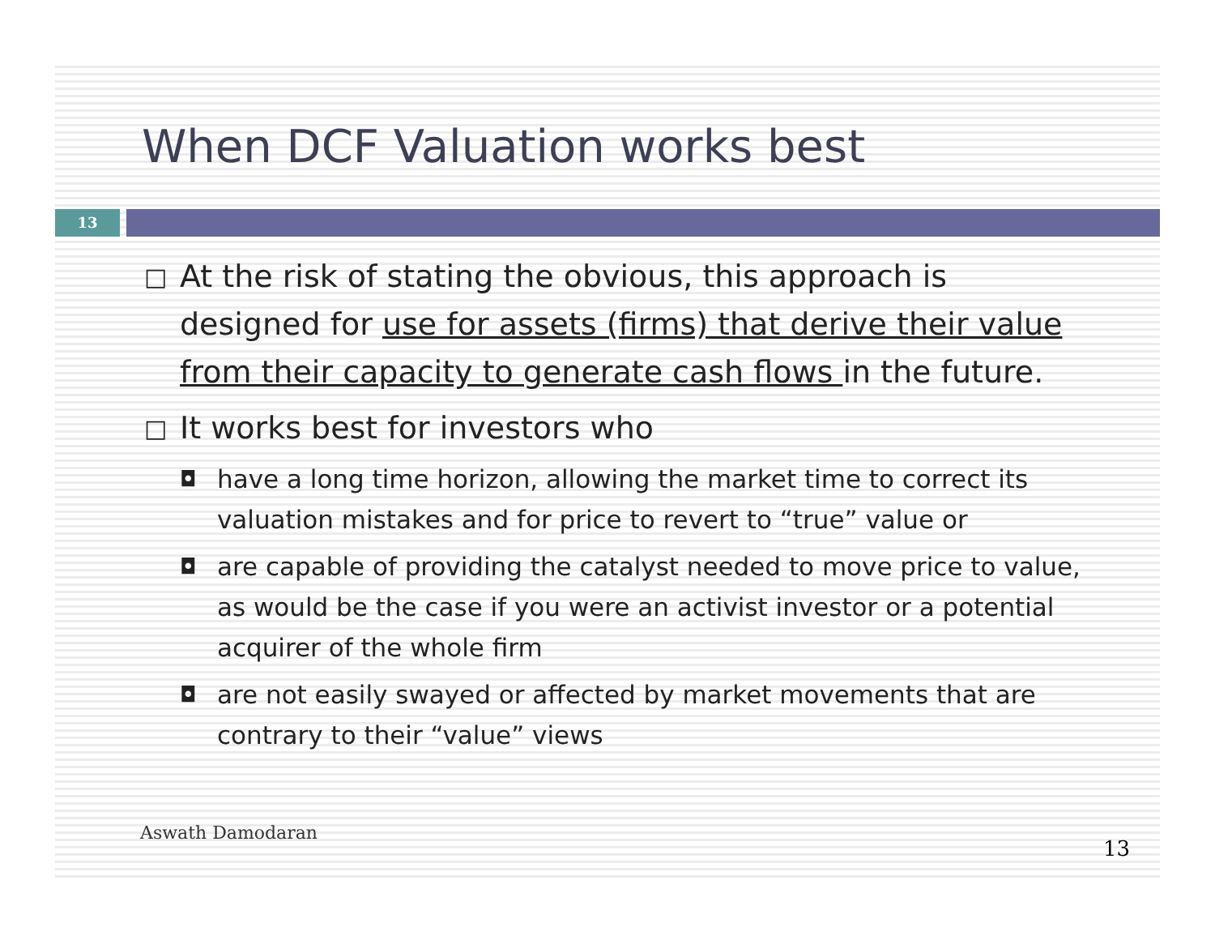When DCF Valuation works best
13
□ At the risk of stating the obvious, this approach is designed for use for assets (firms) that derive their value from their capacity to generate cash flows in the future.
□ It works best for investors who
◘ have a long time horizon, allowing the market time to correct its valuation mistakes and for price to revert to “true” value or
◘ are capable of providing the catalyst needed to move price to value, as would be the case if you were an activist investor or a potential acquirer of the whole firm
◘ are not easily swayed or affected by market movements that are contrary to their “value” views
Aswath Damodaran
13